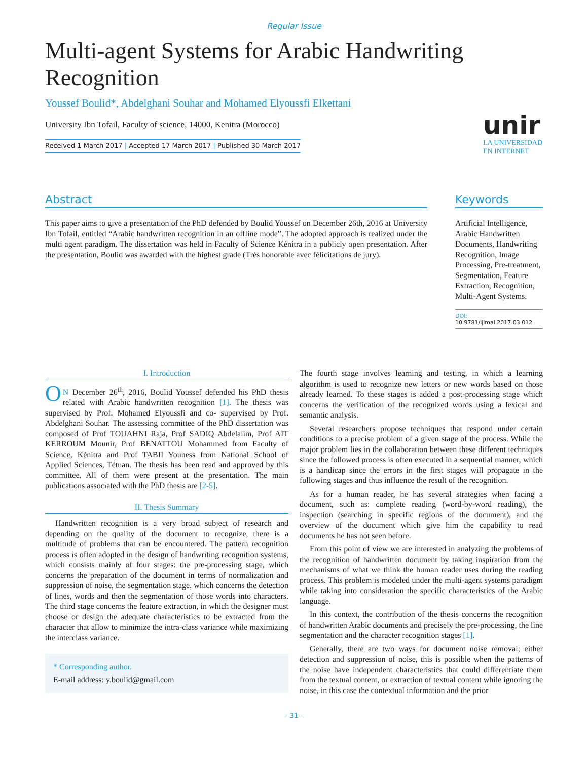Regular Issue
Multi-agent Systems for Arabic Handwriting Recognition
Youssef Boulid*, Abdelghani Souhar and Mohamed Elyoussfi Elkettani
University Ibn Tofail, Faculty of science, 14000, Kenitra (Morocco)
Received 1 March 2017 | Accepted 17 March 2017 | Published 30 March 2017
unir
LA UNIVERSIDAD
EN INTERNET
Abstract
This paper aims to give a presentation of the PhD defended by Boulid Youssef on December 26th, 2016 at University Ibn Tofail, entitled “Arabic handwritten recognition in an offline mode”. The adopted approach is realized under the multi agent paradigm. The dissertation was held in Faculty of Science Kénitra in a publicly open presentation. After the presentation, Boulid was awarded with the highest grade (Très honorable avec félicitations de jury).
Keywords
Artificial Intelligence, Arabic Handwritten Documents, Handwriting Recognition, Image Processing, Pre-treatment, Segmentation, Feature Extraction, Recognition, Multi-Agent Systems.
DOI: 10.9781/ijimai.2017.03.012
I. Introduction
ON December 26<sup>th</sup>, 2016, Boulid Youssef defended his PhD thesis related with Arabic handwritten recognition [1]. The thesis was supervised by Prof. Mohamed Elyoussfi and co- supervised by Prof. Abdelghani Souhar. The assessing committee of the PhD dissertation was composed of Prof TOUAHNI Raja, Prof SADIQ Abdelalim, Prof AIT KERROUM Mounir, Prof BENATTOU Mohammed from Faculty of Science, Kénitra and Prof TABII Youness from National School of Applied Sciences, Tétuan. The thesis has been read and approved by this committee. All of them were present at the presentation. The main publications associated with the PhD thesis are [2-5].
II. Thesis Summary
Handwritten recognition is a very broad subject of research and depending on the quality of the document to recognize, there is a multitude of problems that can be encountered. The pattern recognition process is often adopted in the design of handwriting recognition systems, which consists mainly of four stages: the pre-processing stage, which concerns the preparation of the document in terms of normalization and suppression of noise, the segmentation stage, which concerns the detection of lines, words and then the segmentation of those words into characters. The third stage concerns the feature extraction, in which the designer must choose or design the adequate characteristics to be extracted from the character that allow to minimize the intra-class variance while maximizing the interclass variance.
* Corresponding author.
E-mail address: y.boulid@gmail.com
The fourth stage involves learning and testing, in which a learning algorithm is used to recognize new letters or new words based on those already learned. To these stages is added a post-processing stage which concerns the verification of the recognized words using a lexical and semantic analysis.
Several researchers propose techniques that respond under certain conditions to a precise problem of a given stage of the process. While the major problem lies in the collaboration between these different techniques since the followed process is often executed in a sequential manner, which is a handicap since the errors in the first stages will propagate in the following stages and thus influence the result of the recognition.
As for a human reader, he has several strategies when facing a document, such as: complete reading (word-by-word reading), the inspection (searching in specific regions of the document), and the overview of the document which give him the capability to read documents he has not seen before.
From this point of view we are interested in analyzing the problems of the recognition of handwritten document by taking inspiration from the mechanisms of what we think the human reader uses during the reading process. This problem is modeled under the multi-agent systems paradigm while taking into consideration the specific characteristics of the Arabic language.
In this context, the contribution of the thesis concerns the recognition of handwritten Arabic documents and precisely the pre-processing, the line segmentation and the character recognition stages [1].
Generally, there are two ways for document noise removal; either detection and suppression of noise, this is possible when the patterns of the noise have independent characteristics that could differentiate them from the textual content, or extraction of textual content while ignoring the noise, in this case the contextual information and the prior
- 31 -